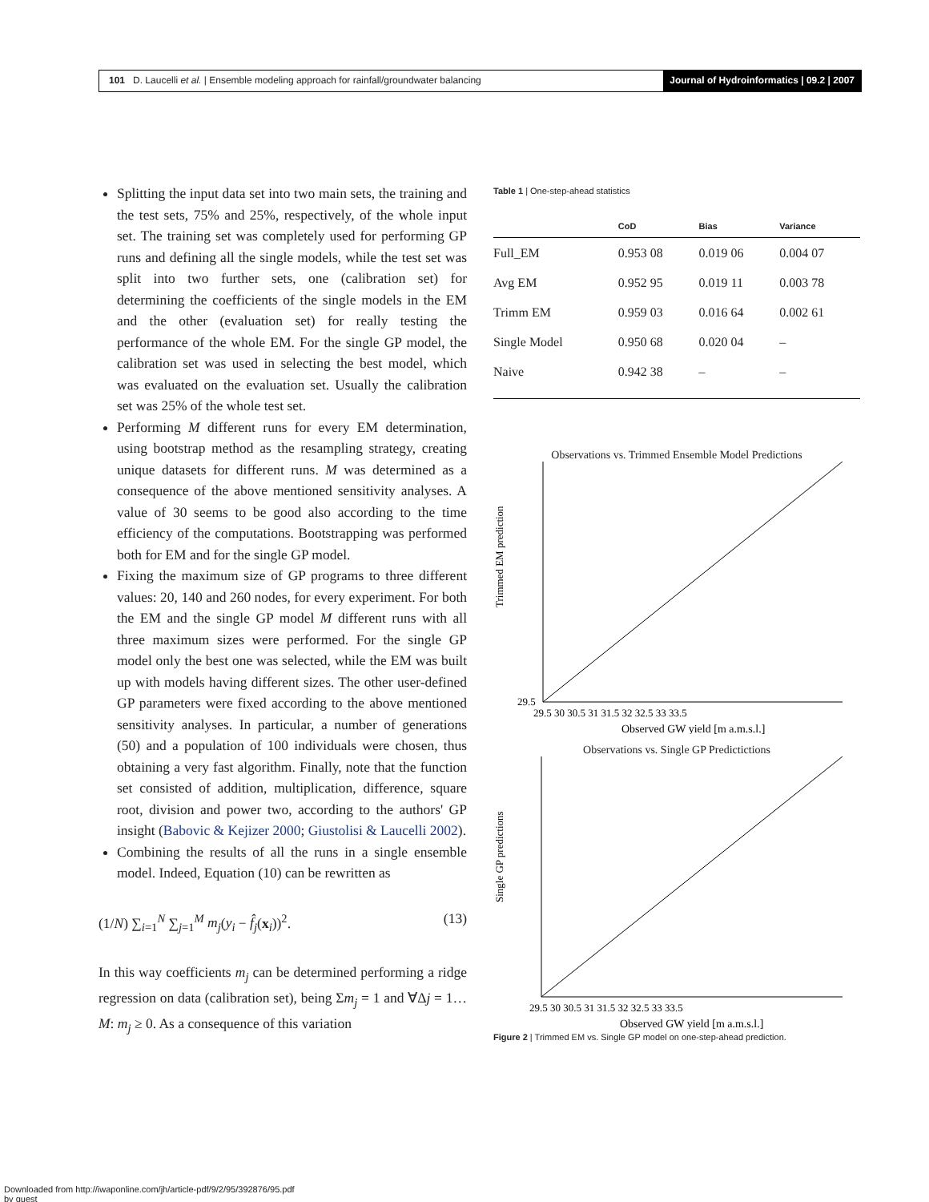101 D. Laucelli et al. | Ensemble modeling approach for rainfall/groundwater balancing
Journal of Hydroinformatics | 09.2 | 2007
Splitting the input data set into two main sets, the training and the test sets, 75% and 25%, respectively, of the whole input set. The training set was completely used for performing GP runs and defining all the single models, while the test set was split into two further sets, one (calibration set) for determining the coefficients of the single models in the EM and the other (evaluation set) for really testing the performance of the whole EM. For the single GP model, the calibration set was used in selecting the best model, which was evaluated on the evaluation set. Usually the calibration set was 25% of the whole test set.
Performing M different runs for every EM determination, using bootstrap method as the resampling strategy, creating unique datasets for different runs. M was determined as a consequence of the above mentioned sensitivity analyses. A value of 30 seems to be good also according to the time efficiency of the computations. Bootstrapping was performed both for EM and for the single GP model.
Fixing the maximum size of GP programs to three different values: 20, 140 and 260 nodes, for every experiment. For both the EM and the single GP model M different runs with all three maximum sizes were performed. For the single GP model only the best one was selected, while the EM was built up with models having different sizes. The other user-defined GP parameters were fixed according to the above mentioned sensitivity analyses. In particular, a number of generations (50) and a population of 100 individuals were chosen, thus obtaining a very fast algorithm. Finally, note that the function set consisted of addition, multiplication, difference, square root, division and power two, according to the authors' GP insight (Babovic & Kejizer 2000; Giustolisi & Laucelli 2002).
Combining the results of all the runs in a single ensemble model. Indeed, Equation (10) can be rewritten as
(1/N) ∑<sub>i=1</sub><sup>N</sup> ∑<sub>j=1</sub><sup>M</sup> m<sub>j</sub>(y<sub>i</sub> − f̂<sub>j</sub>(x<sub>i</sub>))<sup>2</sup>. (13)
In this way coefficients m<sub>j</sub> can be determined performing a ridge regression on data (calibration set), being Σm<sub>j</sub> = 1 and ∀Δj = 1…M: m<sub>j</sub> ≥ 0. As a consequence of this variation
Table 1 | One-step-ahead statistics
| | CoD | Bias | Variance |
| --- | --- | --- | --- |
| Full_EM | 0.953 08 | 0.019 06 | 0.004 07 |
| Avg EM | 0.952 95 | 0.019 11 | 0.003 78 |
| Trimm EM | 0.959 03 | 0.016 64 | 0.002 61 |
| Single Model | 0.950 68 | 0.020 04 | – |
| Naive | 0.942 38 | – | – |
Observations vs. Trimmed Ensemble Model Predictions
Trimmed EM prediction
29.5
29.5 30 30.5 31 31.5 32 32.5 33 33.5
Observed GW yield [m a.m.s.l.]
Observations vs. Single GP Predictictions
Single GP predictions
29.5 30 30.5 31 31.5 32 32.5 33 33.5
Observed GW yield [m a.m.s.l.]
Figure 2 | Trimmed EM vs. Single GP model on one-step-ahead prediction.
Downloaded from http://iwaponline.com/jh/article-pdf/9/2/95/392876/95.pdf
by guest